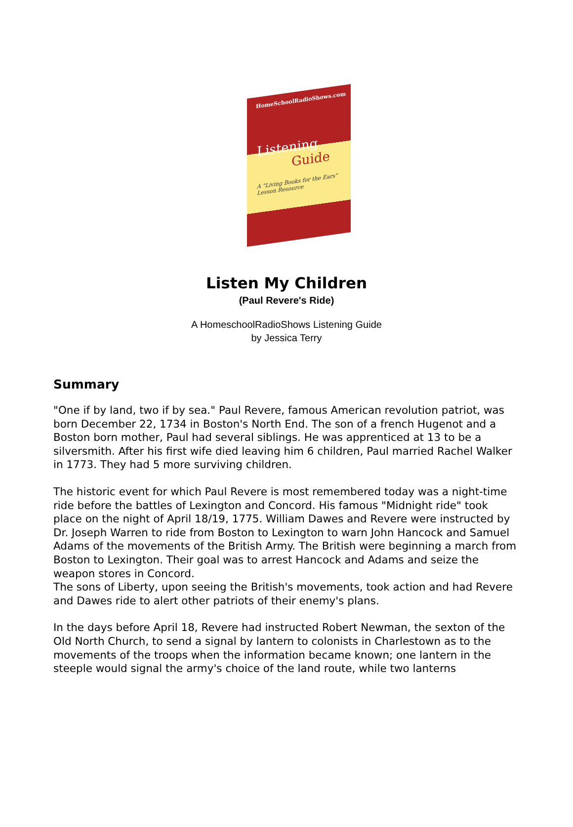HomeSchoolRadioShows.com
Listening
Guide
A "Living Books for the Ears"
Lesson Resource
Listen My Children
(Paul Revere's Ride)
A HomeschoolRadioShows Listening Guide
by Jessica Terry
Summary
"One if by land, two if by sea." Paul Revere, famous American revolution patriot, was born December 22, 1734 in Boston's North End. The son of a french Hugenot and a Boston born mother, Paul had several siblings. He was apprenticed at 13 to be a silversmith. After his first wife died leaving him 6 children, Paul married Rachel Walker in 1773. They had 5 more surviving children.
The historic event for which Paul Revere is most remembered today was a night-time ride before the battles of Lexington and Concord. His famous "Midnight ride" took place on the night of April 18/19, 1775. William Dawes and Revere were instructed by Dr. Joseph Warren to ride from Boston to Lexington to warn John Hancock and Samuel Adams of the movements of the British Army. The British were beginning a march from Boston to Lexington. Their goal was to arrest Hancock and Adams and seize the weapon stores in Concord.
The sons of Liberty, upon seeing the British's movements, took action and had Revere and Dawes ride to alert other patriots of their enemy's plans.
In the days before April 18, Revere had instructed Robert Newman, the sexton of the Old North Church, to send a signal by lantern to colonists in Charlestown as to the movements of the troops when the information became known; one lantern in the steeple would signal the army's choice of the land route, while two lanterns